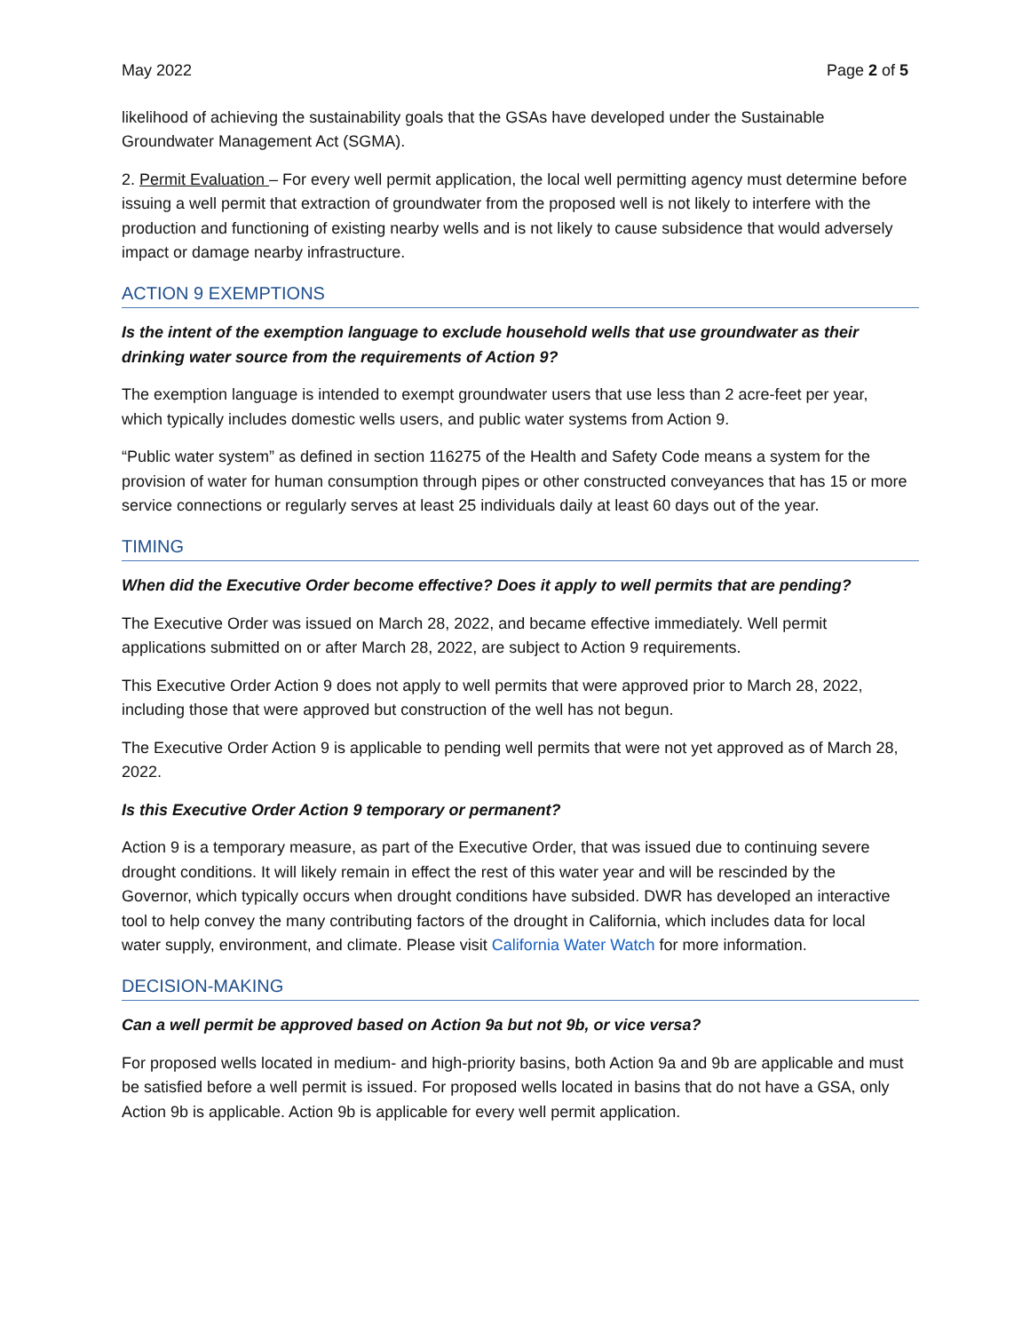May 2022 Page 2 of 5
likelihood of achieving the sustainability goals that the GSAs have developed under the Sustainable Groundwater Management Act (SGMA).
2. Permit Evaluation – For every well permit application, the local well permitting agency must determine before issuing a well permit that extraction of groundwater from the proposed well is not likely to interfere with the production and functioning of existing nearby wells and is not likely to cause subsidence that would adversely impact or damage nearby infrastructure.
ACTION 9 EXEMPTIONS
Is the intent of the exemption language to exclude household wells that use groundwater as their drinking water source from the requirements of Action 9?
The exemption language is intended to exempt groundwater users that use less than 2 acre-feet per year, which typically includes domestic wells users, and public water systems from Action 9.
“Public water system” as defined in section 116275 of the Health and Safety Code means a system for the provision of water for human consumption through pipes or other constructed conveyances that has 15 or more service connections or regularly serves at least 25 individuals daily at least 60 days out of the year.
TIMING
When did the Executive Order become effective? Does it apply to well permits that are pending?
The Executive Order was issued on March 28, 2022, and became effective immediately. Well permit applications submitted on or after March 28, 2022, are subject to Action 9 requirements.
This Executive Order Action 9 does not apply to well permits that were approved prior to March 28, 2022, including those that were approved but construction of the well has not begun.
The Executive Order Action 9 is applicable to pending well permits that were not yet approved as of March 28, 2022.
Is this Executive Order Action 9 temporary or permanent?
Action 9 is a temporary measure, as part of the Executive Order, that was issued due to continuing severe drought conditions. It will likely remain in effect the rest of this water year and will be rescinded by the Governor, which typically occurs when drought conditions have subsided. DWR has developed an interactive tool to help convey the many contributing factors of the drought in California, which includes data for local water supply, environment, and climate. Please visit California Water Watch for more information.
DECISION-MAKING
Can a well permit be approved based on Action 9a but not 9b, or vice versa?
For proposed wells located in medium- and high-priority basins, both Action 9a and 9b are applicable and must be satisfied before a well permit is issued. For proposed wells located in basins that do not have a GSA, only Action 9b is applicable. Action 9b is applicable for every well permit application.